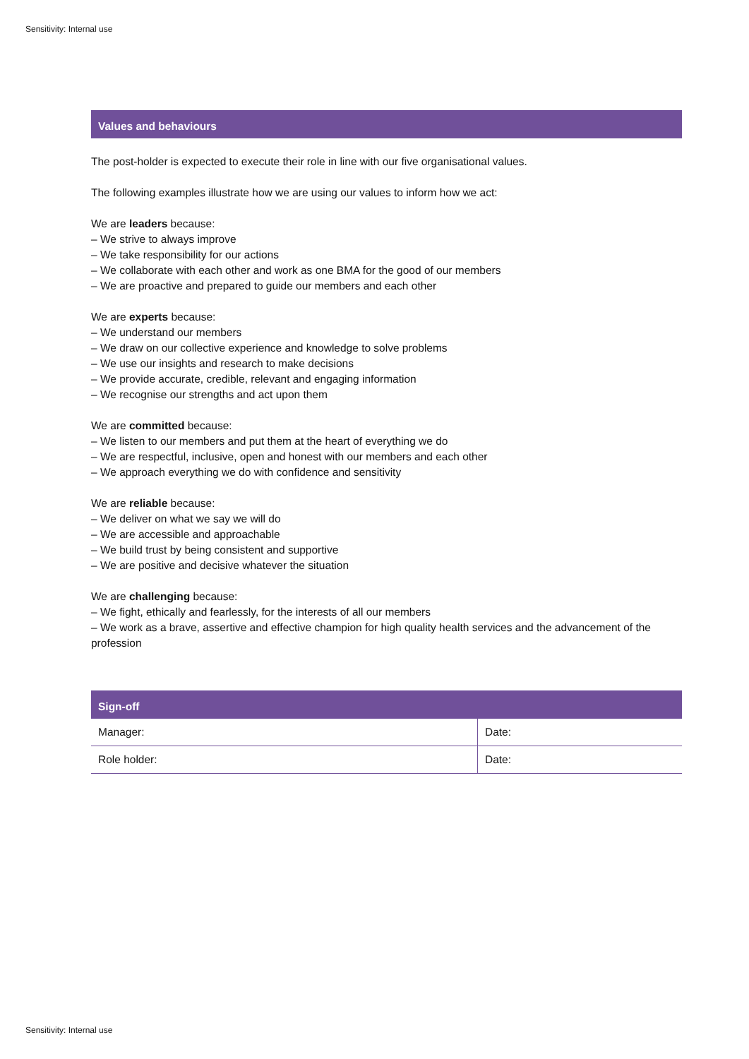Sensitivity: Internal use
Values and behaviours
The post-holder is expected to execute their role in line with our five organisational values.
The following examples illustrate how we are using our values to inform how we act:
We are leaders because:
– We strive to always improve
– We take responsibility for our actions
– We collaborate with each other and work as one BMA for the good of our members
– We are proactive and prepared to guide our members and each other
We are experts because:
– We understand our members
– We draw on our collective experience and knowledge to solve problems
– We use our insights and research to make decisions
– We provide accurate, credible, relevant and engaging information
– We recognise our strengths and act upon them
We are committed because:
– We listen to our members and put them at the heart of everything we do
– We are respectful, inclusive, open and honest with our members and each other
– We approach everything we do with confidence and sensitivity
We are reliable because:
– We deliver on what we say we will do
– We are accessible and approachable
– We build trust by being consistent and supportive
– We are positive and decisive whatever the situation
We are challenging because:
– We fight, ethically and fearlessly, for the interests of all our members
– We work as a brave, assertive and effective champion for high quality health services and the advancement of the profession
Sign-off
| Manager: | Date: |
| Role holder: | Date: |
Sensitivity: Internal use